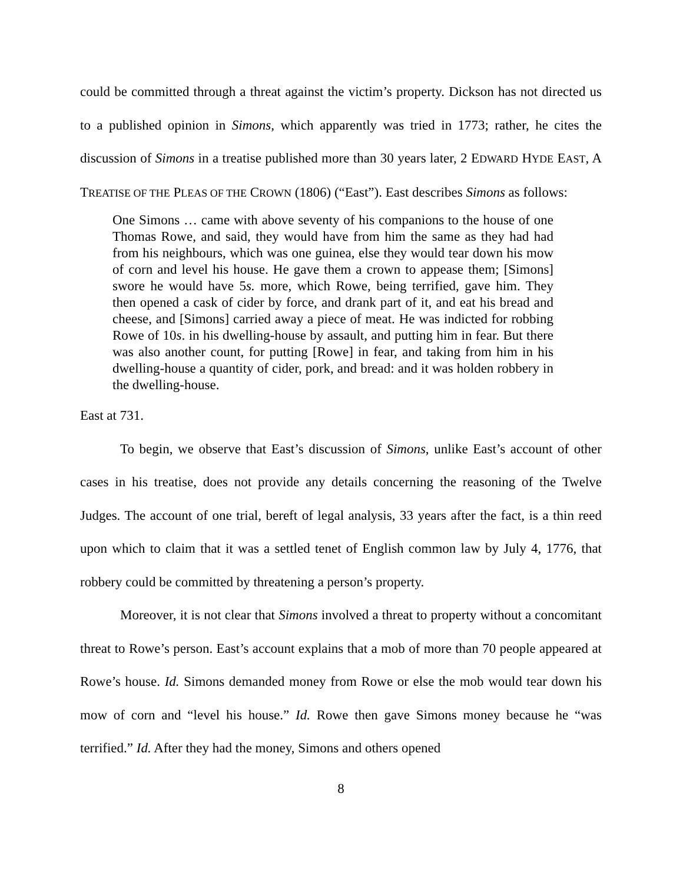could be committed through a threat against the victim’s property. Dickson has not directed us to a published opinion in Simons, which apparently was tried in 1773; rather, he cites the discussion of Simons in a treatise published more than 30 years later, 2 EDWARD HYDE EAST, A TREATISE OF THE PLEAS OF THE CROWN (1806) (“East”). East describes Simons as follows:
One Simons … came with above seventy of his companions to the house of one Thomas Rowe, and said, they would have from him the same as they had had from his neighbours, which was one guinea, else they would tear down his mow of corn and level his house. He gave them a crown to appease them; [Simons] swore he would have 5s. more, which Rowe, being terrified, gave him. They then opened a cask of cider by force, and drank part of it, and eat his bread and cheese, and [Simons] carried away a piece of meat. He was indicted for robbing Rowe of 10s. in his dwelling-house by assault, and putting him in fear. But there was also another count, for putting [Rowe] in fear, and taking from him in his dwelling-house a quantity of cider, pork, and bread: and it was holden robbery in the dwelling-house.
East at 731.
To begin, we observe that East’s discussion of Simons, unlike East’s account of other cases in his treatise, does not provide any details concerning the reasoning of the Twelve Judges. The account of one trial, bereft of legal analysis, 33 years after the fact, is a thin reed upon which to claim that it was a settled tenet of English common law by July 4, 1776, that robbery could be committed by threatening a person’s property.
Moreover, it is not clear that Simons involved a threat to property without a concomitant threat to Rowe’s person. East’s account explains that a mob of more than 70 people appeared at Rowe’s house. Id. Simons demanded money from Rowe or else the mob would tear down his mow of corn and “level his house.” Id. Rowe then gave Simons money because he “was terrified.” Id. After they had the money, Simons and others opened
8